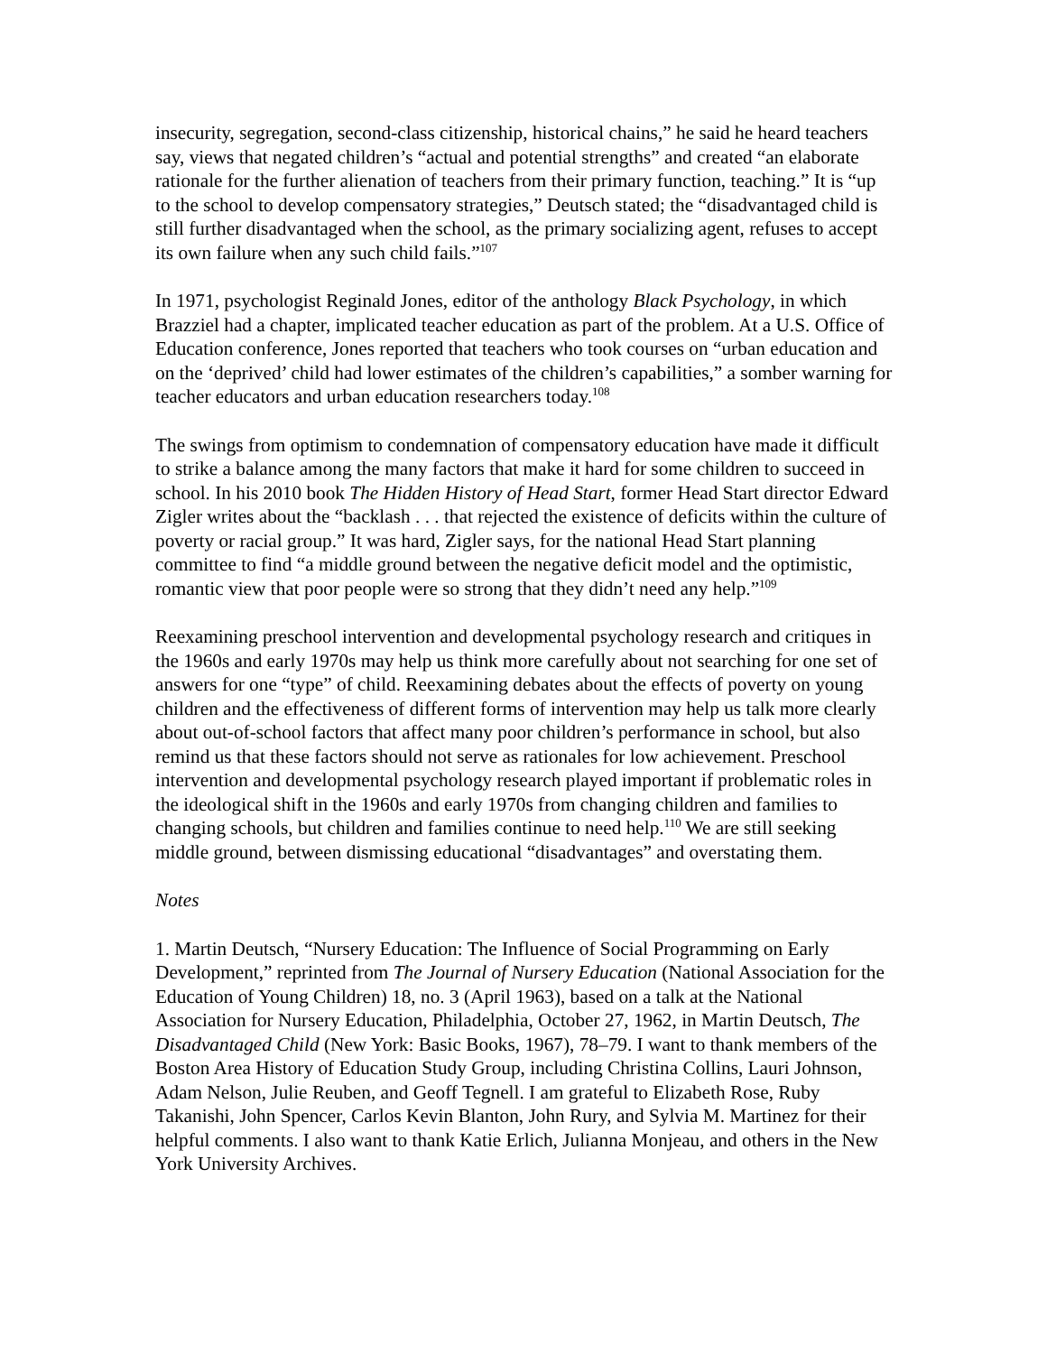insecurity, segregation, second-class citizenship, historical chains,” he said he heard teachers say, views that negated children’s “actual and potential strengths” and created “an elaborate rationale for the further alienation of teachers from their primary function, teaching.” It is “up to the school to develop compensatory strategies,” Deutsch stated; the “disadvantaged child is still further disadvantaged when the school, as the primary socializing agent, refuses to accept its own failure when any such child fails.”<sup>107</sup>
In 1971, psychologist Reginald Jones, editor of the anthology Black Psychology, in which Brazziel had a chapter, implicated teacher education as part of the problem. At a U.S. Office of Education conference, Jones reported that teachers who took courses on “urban education and on the ‘deprived’ child had lower estimates of the children’s capabilities,” a somber warning for teacher educators and urban education researchers today.<sup>108</sup>
The swings from optimism to condemnation of compensatory education have made it difficult to strike a balance among the many factors that make it hard for some children to succeed in school. In his 2010 book The Hidden History of Head Start, former Head Start director Edward Zigler writes about the “backlash . . . that rejected the existence of deficits within the culture of poverty or racial group.” It was hard, Zigler says, for the national Head Start planning committee to find “a middle ground between the negative deficit model and the optimistic, romantic view that poor people were so strong that they didn’t need any help.”<sup>109</sup>
Reexamining preschool intervention and developmental psychology research and critiques in the 1960s and early 1970s may help us think more carefully about not searching for one set of answers for one “type” of child. Reexamining debates about the effects of poverty on young children and the effectiveness of different forms of intervention may help us talk more clearly about out-of-school factors that affect many poor children’s performance in school, but also remind us that these factors should not serve as rationales for low achievement. Preschool intervention and developmental psychology research played important if problematic roles in the ideological shift in the 1960s and early 1970s from changing children and families to changing schools, but children and families continue to need help.<sup>110</sup> We are still seeking middle ground, between dismissing educational “disadvantages” and overstating them.
Notes
1. Martin Deutsch, “Nursery Education: The Influence of Social Programming on Early Development,” reprinted from The Journal of Nursery Education (National Association for the Education of Young Children) 18, no. 3 (April 1963), based on a talk at the National Association for Nursery Education, Philadelphia, October 27, 1962, in Martin Deutsch, The Disadvantaged Child (New York: Basic Books, 1967), 78–79. I want to thank members of the Boston Area History of Education Study Group, including Christina Collins, Lauri Johnson, Adam Nelson, Julie Reuben, and Geoff Tegnell. I am grateful to Elizabeth Rose, Ruby Takanishi, John Spencer, Carlos Kevin Blanton, John Rury, and Sylvia M. Martinez for their helpful comments. I also want to thank Katie Erlich, Julianna Monjeau, and others in the New York University Archives.